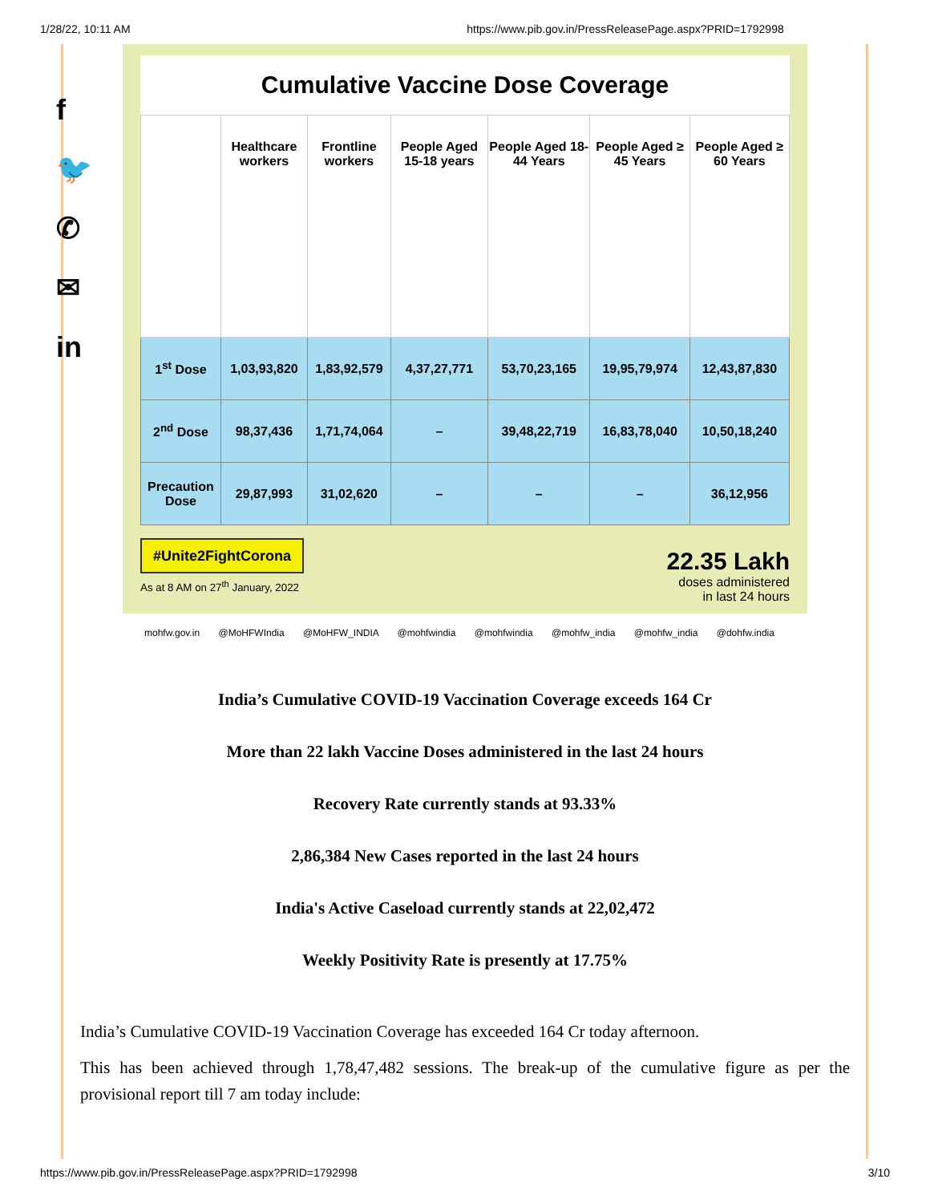1/28/22, 10:11 AM https://www.pib.gov.in/PressReleasePage.aspx?PRID=1792998
f
🐦
✆
✉
in
Cumulative Vaccine Dose Coverage
| | Healthcare workers | Frontline workers | People Aged 15-18 years | People Aged 18-44 Years | People Aged ≥ 45 Years | People Aged ≥ 60 Years |
| --- | --- | --- | --- | --- | --- | --- |
| 1<sup>st</sup> Dose | 1,03,93,820 | 1,83,92,579 | 4,37,27,771 | 53,70,23,165 | 19,95,79,974 | 12,43,87,830 |
| 2<sup>nd</sup> Dose | 98,37,436 | 1,71,74,064 | – | 39,48,22,719 | 16,83,78,040 | 10,50,18,240 |
| Precaution Dose | 29,87,993 | 31,02,620 | – | – | – | 36,12,956 |
#Unite2FightCorona
As at 8 AM on 27<sup>th</sup> January, 2022
22.35 Lakh
doses administered
in last 24 hours
mohfw.gov.in @MoHFWIndia @MoHFW_INDIA @mohfwindia @mohfwindia @mohfw_india @mohfw_india @dohfw.india
India’s Cumulative COVID-19 Vaccination Coverage exceeds 164 Cr
More than 22 lakh Vaccine Doses administered in the last 24 hours
Recovery Rate currently stands at 93.33%
2,86,384 New Cases reported in the last 24 hours
India's Active Caseload currently stands at 22,02,472
Weekly Positivity Rate is presently at 17.75%
India’s Cumulative COVID-19 Vaccination Coverage has exceeded 164 Cr today afternoon.
This has been achieved through 1,78,47,482 sessions. The break-up of the cumulative figure as per the provisional report till 7 am today include:
https://www.pib.gov.in/PressReleasePage.aspx?PRID=1792998 3/10